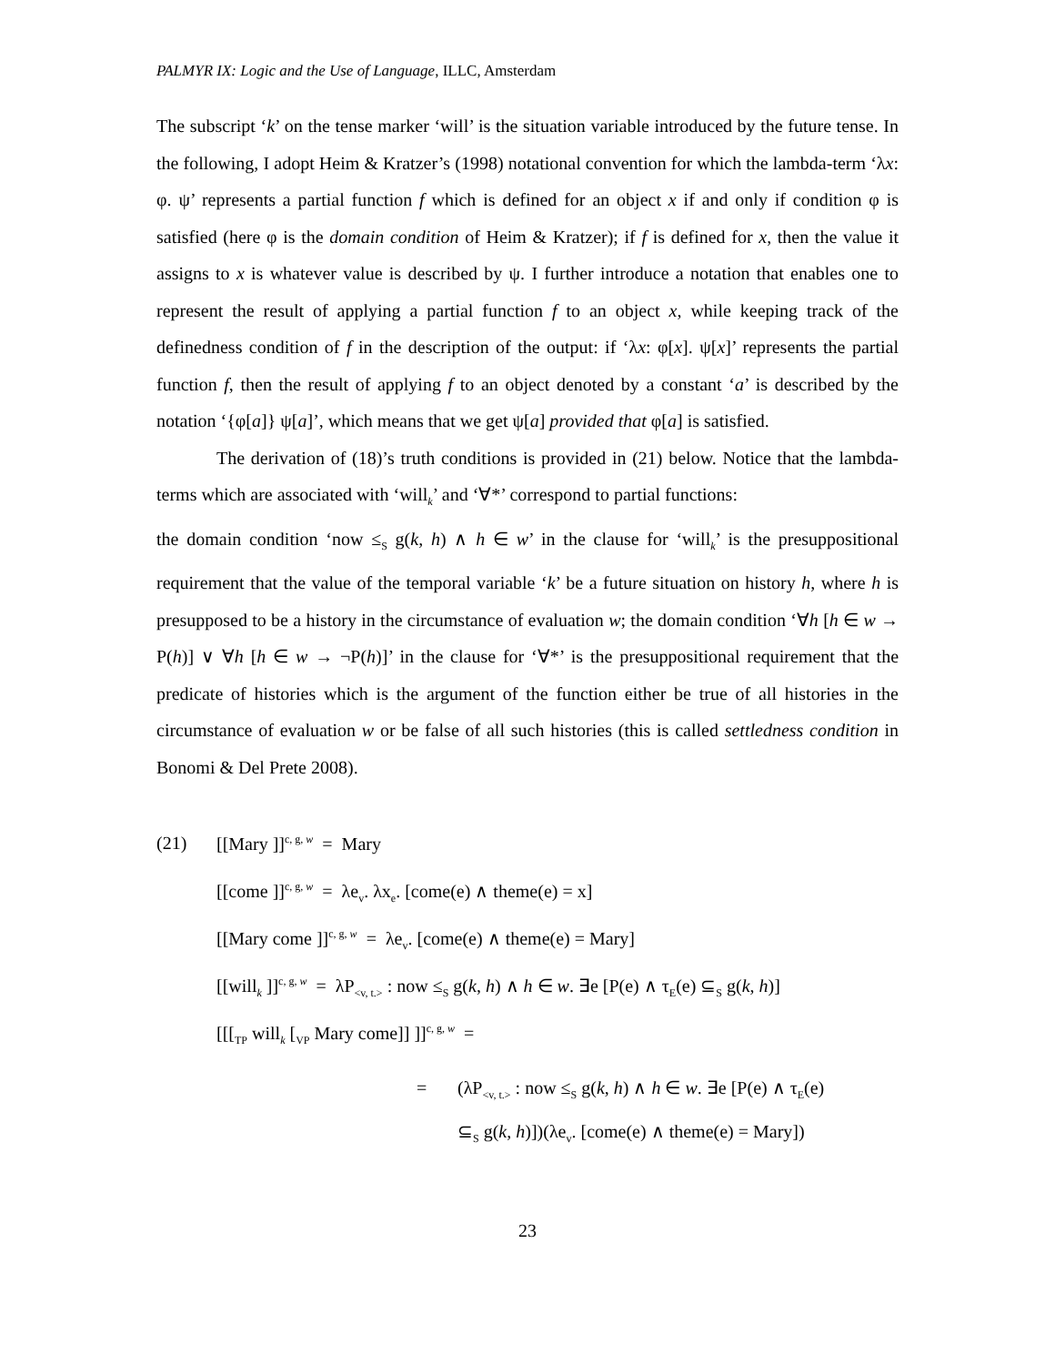PALMYR IX: Logic and the Use of Language, ILLC, Amsterdam
The subscript ‘k’ on the tense marker ‘will’ is the situation variable introduced by the future tense. In the following, I adopt Heim & Kratzer’s (1998) notational convention for which the lambda-term ‘λx: φ. ψ’ represents a partial function f which is defined for an object x if and only if condition φ is satisfied (here φ is the domain condition of Heim & Kratzer); if f is defined for x, then the value it assigns to x is whatever value is described by ψ. I further introduce a notation that enables one to represent the result of applying a partial function f to an object x, while keeping track of the definedness condition of f in the description of the output: if ‘λx: φ[x]. ψ[x]’ represents the partial function f, then the result of applying f to an object denoted by a constant ‘a’ is described by the notation ‘{φ[a]} ψ[a]’, which means that we get ψ[a] provided that φ[a] is satisfied.
The derivation of (18)’s truth conditions is provided in (21) below. Notice that the lambda-terms which are associated with ‘will<sub>k</sub>’ and ‘∀*’ correspond to partial functions:
the domain condition ‘now ≤<sub>S</sub> g(k, h) ∧ h ∈ w’ in the clause for ‘will<sub>k</sub>’ is the presuppositional requirement that the value of the temporal variable ‘k’ be a future situation on history h, where h is presupposed to be a history in the circumstance of evaluation w; the domain condition ‘∀h [h ∈ w → P(h)] ∨ ∀h [h ∈ w → ¬P(h)]’ in the clause for ‘∀*’ is the presuppositional requirement that the predicate of histories which is the argument of the function either be true of all histories in the circumstance of evaluation w or be false of all such histories (this is called settledness condition in Bonomi & Del Prete 2008).
(21) [[Mary ]]<sup>c, g, w</sup> = Mary
[[come ]]<sup>c, g, w</sup> = λe<sub>v</sub>. λx<sub>e</sub>. [come(e) ∧ theme(e) = x]
[[Mary come ]]<sup>c, g, w</sup> = λe<sub>v</sub>. [come(e) ∧ theme(e) = Mary]
[[will<sub>k</sub> ]]<sup>c, g, w</sup> = λP<sub><v, t.></sub> : now ≤<sub>S</sub> g(k, h) ∧ h ∈ w. ∃e [P(e) ∧ τ<sub>E</sub>(e) ⊆<sub>S</sub> g(k, h)]
[[[<sub>TP</sub> will<sub>k</sub> [<sub>VP</sub> Mary come]] ]]<sup>c, g, w</sup> =
= (λP<sub><v, t.></sub> : now ≤<sub>S</sub> g(k, h) ∧ h ∈ w. ∃e [P(e) ∧ τ<sub>E</sub>(e)
⊆<sub>S</sub> g(k, h)])(λe<sub>v</sub>. [come(e) ∧ theme(e) = Mary])
23